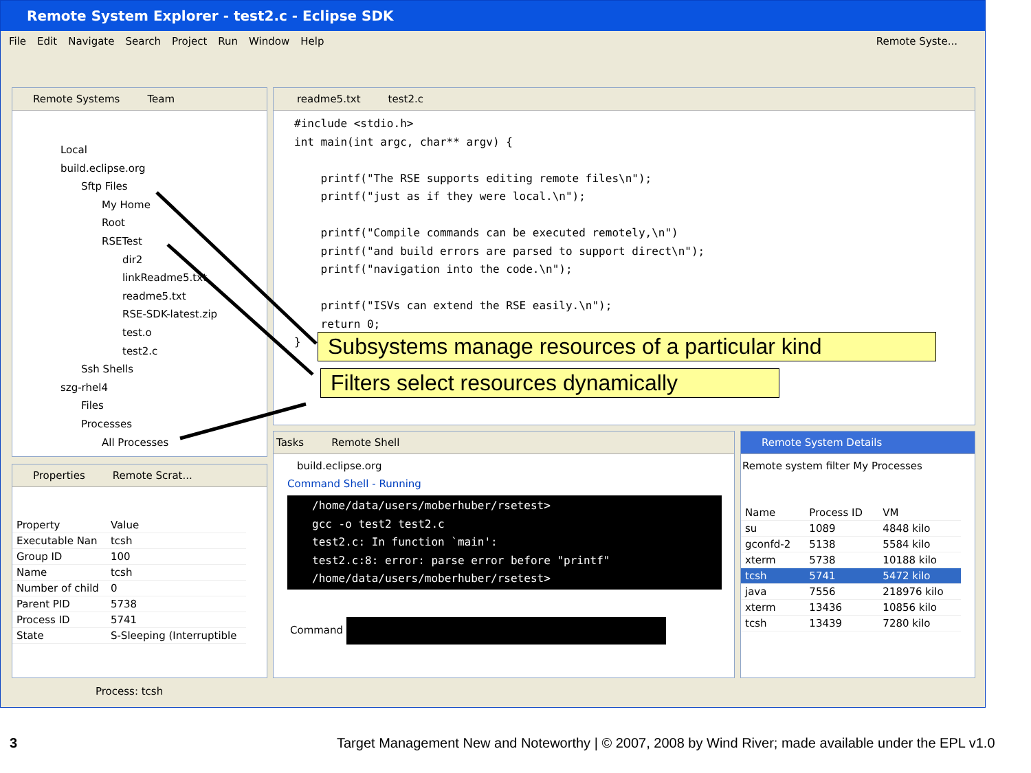Remote System Explorer - test2.c - Eclipse SDK
File Edit Navigate Search Project Run Window Help Remote Syste...
Remote Systems Team
Local
build.eclipse.org
Sftp Files
My Home
Root
RSETest
dir2
linkReadme5.txt
readme5.txt
RSE-SDK-latest.zip
test.o
test2.c
Ssh Shells
szg-rhel4
Files
Processes
All Processes
readme5.txt test2.c
#include <stdio.h>
int main(int argc, char** argv) {

    printf("The RSE supports editing remote files\n");
    printf("just as if they were local.\n");

    printf("Compile commands can be executed remotely,\n")
    printf("and build errors are parsed to support direct\n");
    printf("navigation into the code.\n");

    printf("ISVs can extend the RSE easily.\n");
    return 0;
}
Properties Remote Scrat...
| Property | Value |
| --- | --- |
| Executable Nan | tcsh |
| Group ID | 100 |
| Name | tcsh |
| Number of child | 0 |
| Parent PID | 5738 |
| Process ID | 5741 |
| State | S-Sleeping (Interruptible |
Tasks Remote Shell
build.eclipse.org
Command Shell - Running
/home/data/users/moberhuber/rsetest>
gcc -o test2 test2.c
test2.c: In function `main':
test2.c:8: error: parse error before "printf"
/home/data/users/moberhuber/rsetest>
Command
Remote System Details
Remote system filter My Processes
| Name | Process ID | VM |
| --- | --- | --- |
| su | 1089 | 4848 kilo |
| gconfd-2 | 5138 | 5584 kilo |
| xterm | 5738 | 10188 kilo |
| tcsh | 5741 | 5472 kilo |
| java | 7556 | 218976 kilo |
| xterm | 13436 | 10856 kilo |
| tcsh | 13439 | 7280 kilo |
Process: tcsh
Subsystems manage resources of a particular kind
Filters select resources dynamically
3
Target Management New and Noteworthy | © 2007, 2008 by Wind River; made available under the EPL v1.0